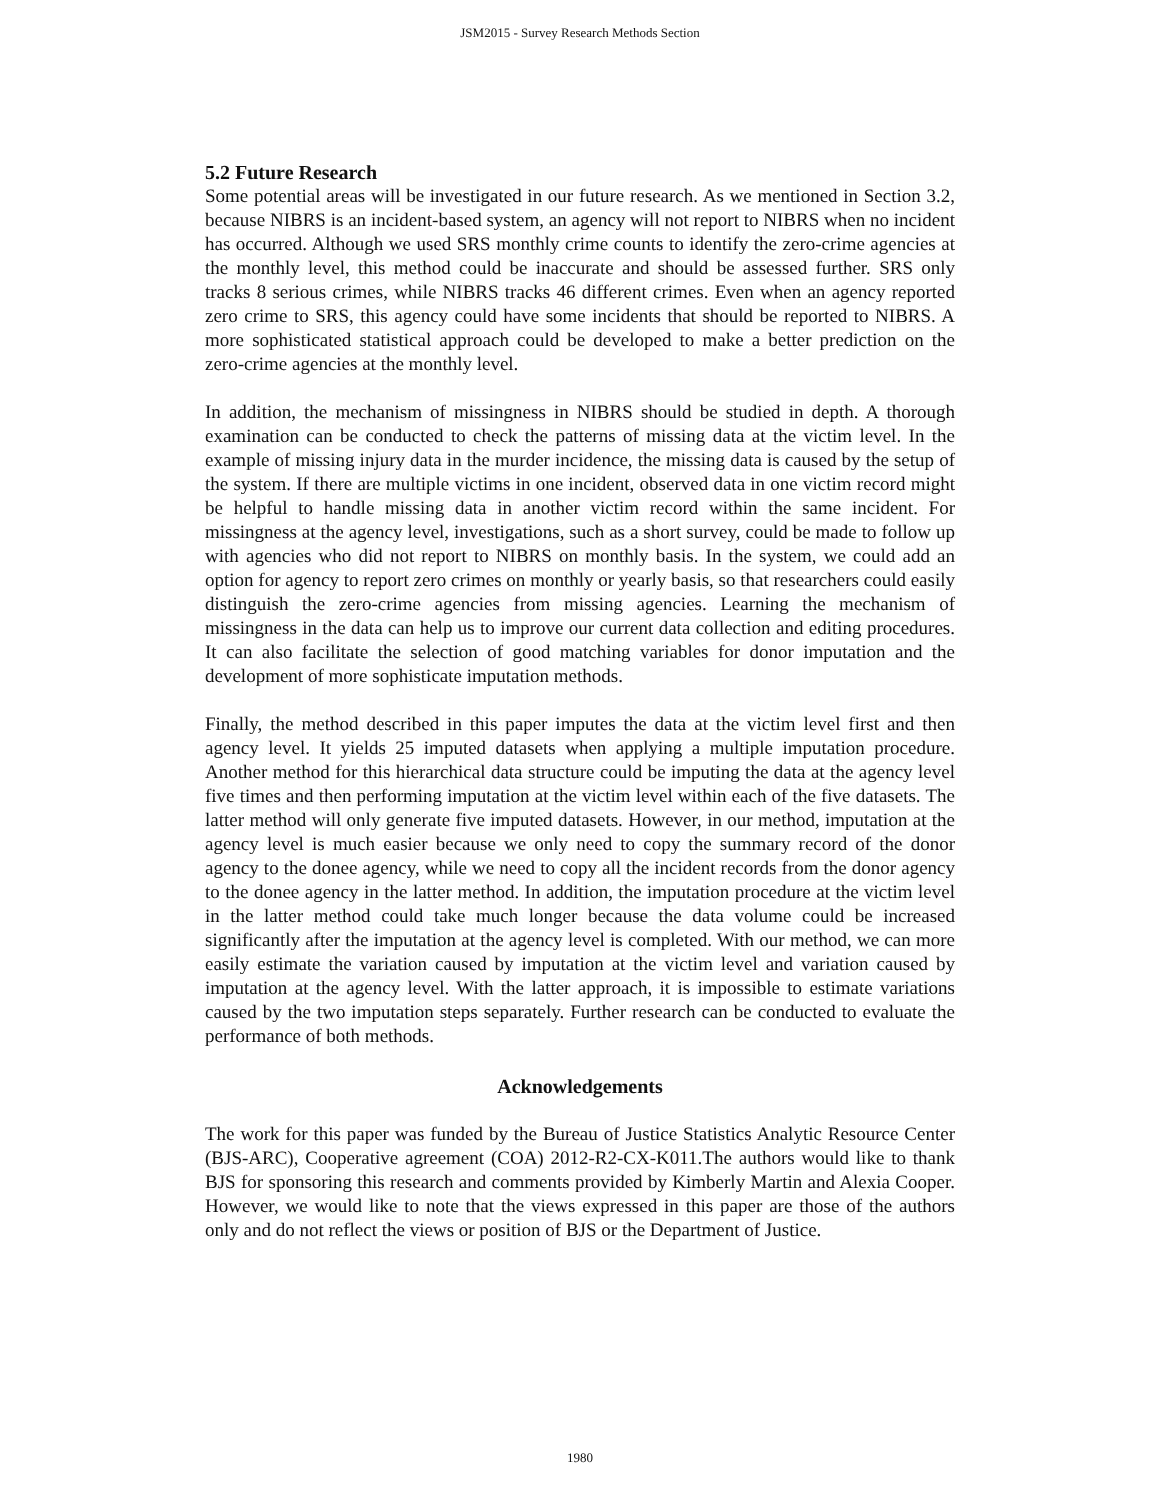JSM2015 - Survey Research Methods Section
5.2 Future Research
Some potential areas will be investigated in our future research. As we mentioned in Section 3.2, because NIBRS is an incident-based system, an agency will not report to NIBRS when no incident has occurred. Although we used SRS monthly crime counts to identify the zero-crime agencies at the monthly level, this method could be inaccurate and should be assessed further. SRS only tracks 8 serious crimes, while NIBRS tracks 46 different crimes. Even when an agency reported zero crime to SRS, this agency could have some incidents that should be reported to NIBRS. A more sophisticated statistical approach could be developed to make a better prediction on the zero-crime agencies at the monthly level.
In addition, the mechanism of missingness in NIBRS should be studied in depth. A thorough examination can be conducted to check the patterns of missing data at the victim level. In the example of missing injury data in the murder incidence, the missing data is caused by the setup of the system. If there are multiple victims in one incident, observed data in one victim record might be helpful to handle missing data in another victim record within the same incident. For missingness at the agency level, investigations, such as a short survey, could be made to follow up with agencies who did not report to NIBRS on monthly basis. In the system, we could add an option for agency to report zero crimes on monthly or yearly basis, so that researchers could easily distinguish the zero-crime agencies from missing agencies. Learning the mechanism of missingness in the data can help us to improve our current data collection and editing procedures. It can also facilitate the selection of good matching variables for donor imputation and the development of more sophisticate imputation methods.
Finally, the method described in this paper imputes the data at the victim level first and then agency level. It yields 25 imputed datasets when applying a multiple imputation procedure. Another method for this hierarchical data structure could be imputing the data at the agency level five times and then performing imputation at the victim level within each of the five datasets. The latter method will only generate five imputed datasets. However, in our method, imputation at the agency level is much easier because we only need to copy the summary record of the donor agency to the donee agency, while we need to copy all the incident records from the donor agency to the donee agency in the latter method. In addition, the imputation procedure at the victim level in the latter method could take much longer because the data volume could be increased significantly after the imputation at the agency level is completed. With our method, we can more easily estimate the variation caused by imputation at the victim level and variation caused by imputation at the agency level. With the latter approach, it is impossible to estimate variations caused by the two imputation steps separately. Further research can be conducted to evaluate the performance of both methods.
Acknowledgements
The work for this paper was funded by the Bureau of Justice Statistics Analytic Resource Center (BJS-ARC), Cooperative agreement (COA) 2012-R2-CX-K011.The authors would like to thank BJS for sponsoring this research and comments provided by Kimberly Martin and Alexia Cooper. However, we would like to note that the views expressed in this paper are those of the authors only and do not reflect the views or position of BJS or the Department of Justice.
1980